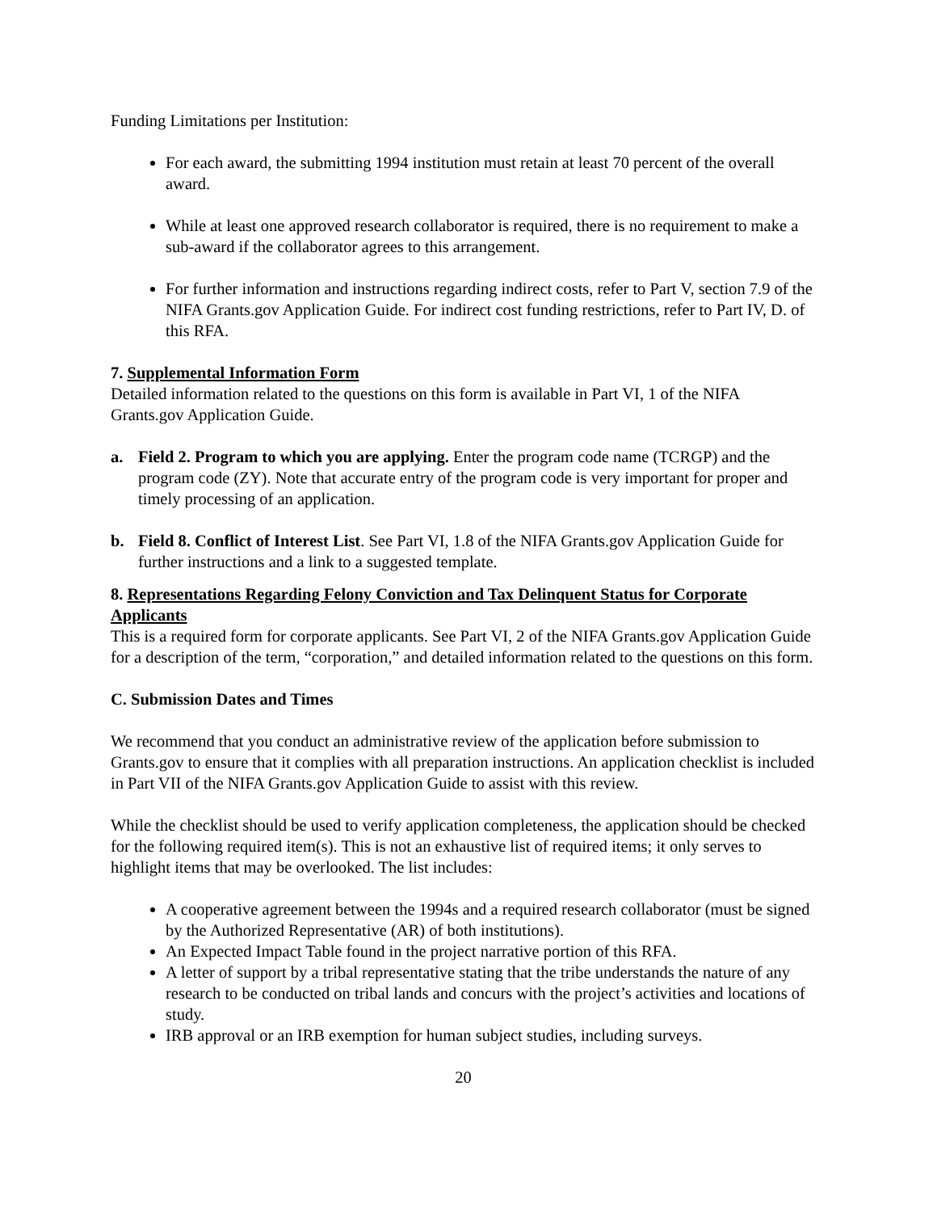Funding Limitations per Institution:
For each award, the submitting 1994 institution must retain at least 70 percent of the overall award.
While at least one approved research collaborator is required, there is no requirement to make a sub-award if the collaborator agrees to this arrangement.
For further information and instructions regarding indirect costs, refer to Part V, section 7.9 of the NIFA Grants.gov Application Guide. For indirect cost funding restrictions, refer to Part IV, D. of this RFA.
7. Supplemental Information Form
Detailed information related to the questions on this form is available in Part VI, 1 of the NIFA Grants.gov Application Guide.
a. Field 2. Program to which you are applying. Enter the program code name (TCRGP) and the program code (ZY). Note that accurate entry of the program code is very important for proper and timely processing of an application.
b. Field 8. Conflict of Interest List. See Part VI, 1.8 of the NIFA Grants.gov Application Guide for further instructions and a link to a suggested template.
8. Representations Regarding Felony Conviction and Tax Delinquent Status for Corporate Applicants
This is a required form for corporate applicants. See Part VI, 2 of the NIFA Grants.gov Application Guide for a description of the term, “corporation,” and detailed information related to the questions on this form.
C. Submission Dates and Times
We recommend that you conduct an administrative review of the application before submission to Grants.gov to ensure that it complies with all preparation instructions. An application checklist is included in Part VII of the NIFA Grants.gov Application Guide to assist with this review.
While the checklist should be used to verify application completeness, the application should be checked for the following required item(s). This is not an exhaustive list of required items; it only serves to highlight items that may be overlooked. The list includes:
A cooperative agreement between the 1994s and a required research collaborator (must be signed by the Authorized Representative (AR) of both institutions).
An Expected Impact Table found in the project narrative portion of this RFA.
A letter of support by a tribal representative stating that the tribe understands the nature of any research to be conducted on tribal lands and concurs with the project’s activities and locations of study.
IRB approval or an IRB exemption for human subject studies, including surveys.
20